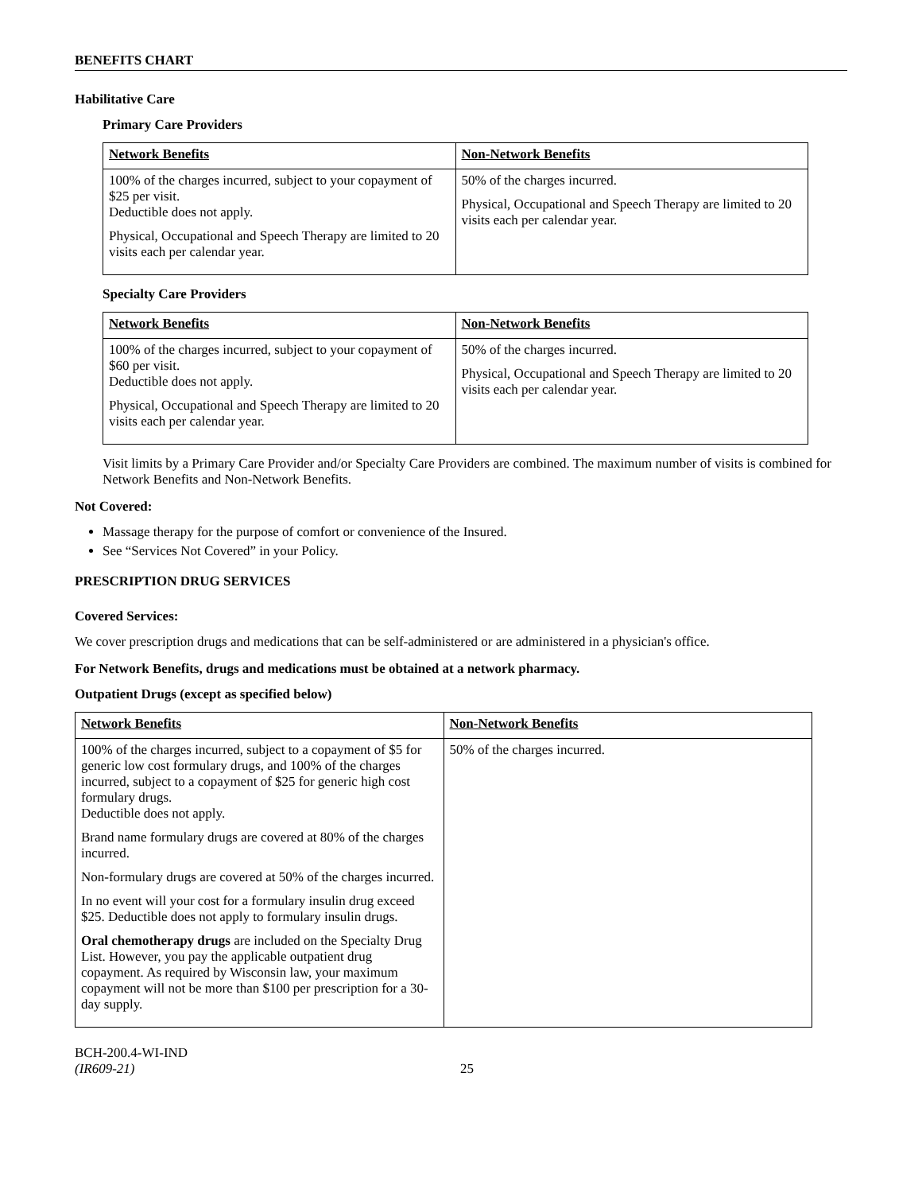BENEFITS CHART
Habilitative Care
Primary Care Providers
| Network Benefits | Non-Network Benefits |
| 100% of the charges incurred, subject to your copayment of $25 per visit. Deductible does not apply. Physical, Occupational and Speech Therapy are limited to 20 visits each per calendar year. | 50% of the charges incurred. Physical, Occupational and Speech Therapy are limited to 20 visits each per calendar year. |
Specialty Care Providers
| Network Benefits | Non-Network Benefits |
| 100% of the charges incurred, subject to your copayment of $60 per visit. Deductible does not apply. Physical, Occupational and Speech Therapy are limited to 20 visits each per calendar year. | 50% of the charges incurred. Physical, Occupational and Speech Therapy are limited to 20 visits each per calendar year. |
Visit limits by a Primary Care Provider and/or Specialty Care Providers are combined. The maximum number of visits is combined for Network Benefits and Non-Network Benefits.
Not Covered:
Massage therapy for the purpose of comfort or convenience of the Insured.
See “Services Not Covered” in your Policy.
PRESCRIPTION DRUG SERVICES
Covered Services:
We cover prescription drugs and medications that can be self-administered or are administered in a physician's office.
For Network Benefits, drugs and medications must be obtained at a network pharmacy.
Outpatient Drugs (except as specified below)
| Network Benefits | Non-Network Benefits |
| 100% of the charges incurred, subject to a copayment of $5 for generic low cost formulary drugs, and 100% of the charges incurred, subject to a copayment of $25 for generic high cost formulary drugs. Deductible does not apply. Brand name formulary drugs are covered at 80% of the charges incurred. Non-formulary drugs are covered at 50% of the charges incurred. In no event will your cost for a formulary insulin drug exceed $25. Deductible does not apply to formulary insulin drugs. Oral chemotherapy drugs are included on the Specialty Drug List. However, you pay the applicable outpatient drug copayment. As required by Wisconsin law, your maximum copayment will not be more than $100 per prescription for a 30-day supply. | 50% of the charges incurred. |
BCH-200.4-WI-IND
(IR609-21)
25